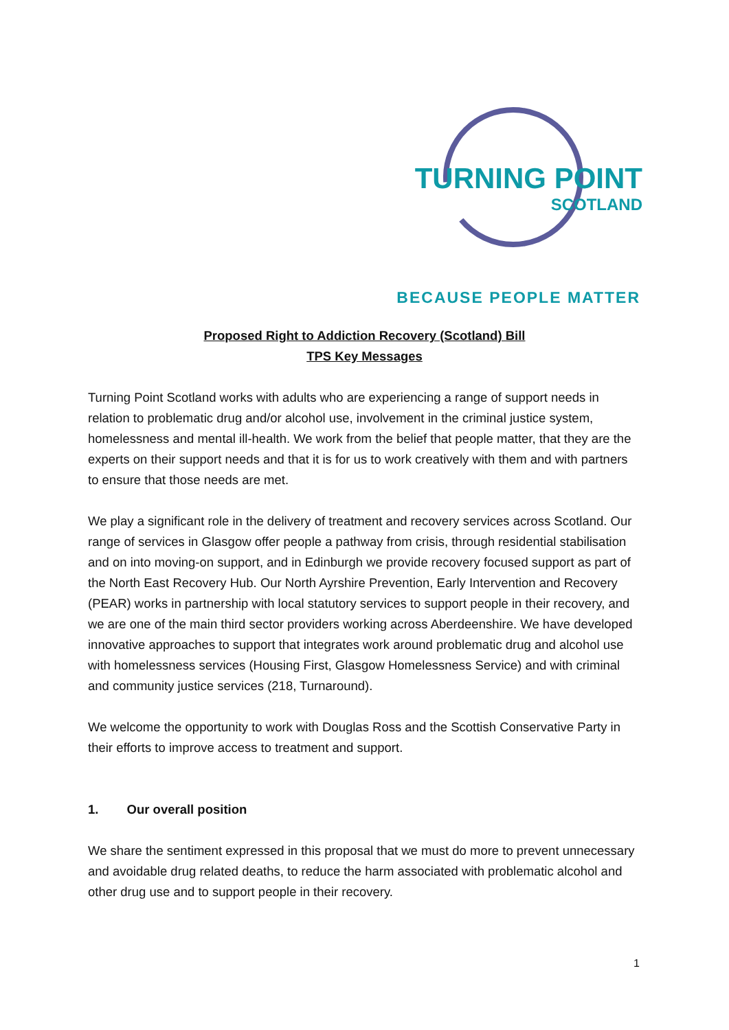TURNING POINT
SCOTLAND
BECAUSE PEOPLE MATTER
Proposed Right to Addiction Recovery (Scotland) Bill
TPS Key Messages
Turning Point Scotland works with adults who are experiencing a range of support needs in relation to problematic drug and/or alcohol use, involvement in the criminal justice system, homelessness and mental ill-health. We work from the belief that people matter, that they are the experts on their support needs and that it is for us to work creatively with them and with partners to ensure that those needs are met.
We play a significant role in the delivery of treatment and recovery services across Scotland. Our range of services in Glasgow offer people a pathway from crisis, through residential stabilisation and on into moving-on support, and in Edinburgh we provide recovery focused support as part of the North East Recovery Hub. Our North Ayrshire Prevention, Early Intervention and Recovery (PEAR) works in partnership with local statutory services to support people in their recovery, and we are one of the main third sector providers working across Aberdeenshire. We have developed innovative approaches to support that integrates work around problematic drug and alcohol use with homelessness services (Housing First, Glasgow Homelessness Service) and with criminal and community justice services (218, Turnaround).
We welcome the opportunity to work with Douglas Ross and the Scottish Conservative Party in their efforts to improve access to treatment and support.
1. Our overall position
We share the sentiment expressed in this proposal that we must do more to prevent unnecessary and avoidable drug related deaths, to reduce the harm associated with problematic alcohol and other drug use and to support people in their recovery.
1